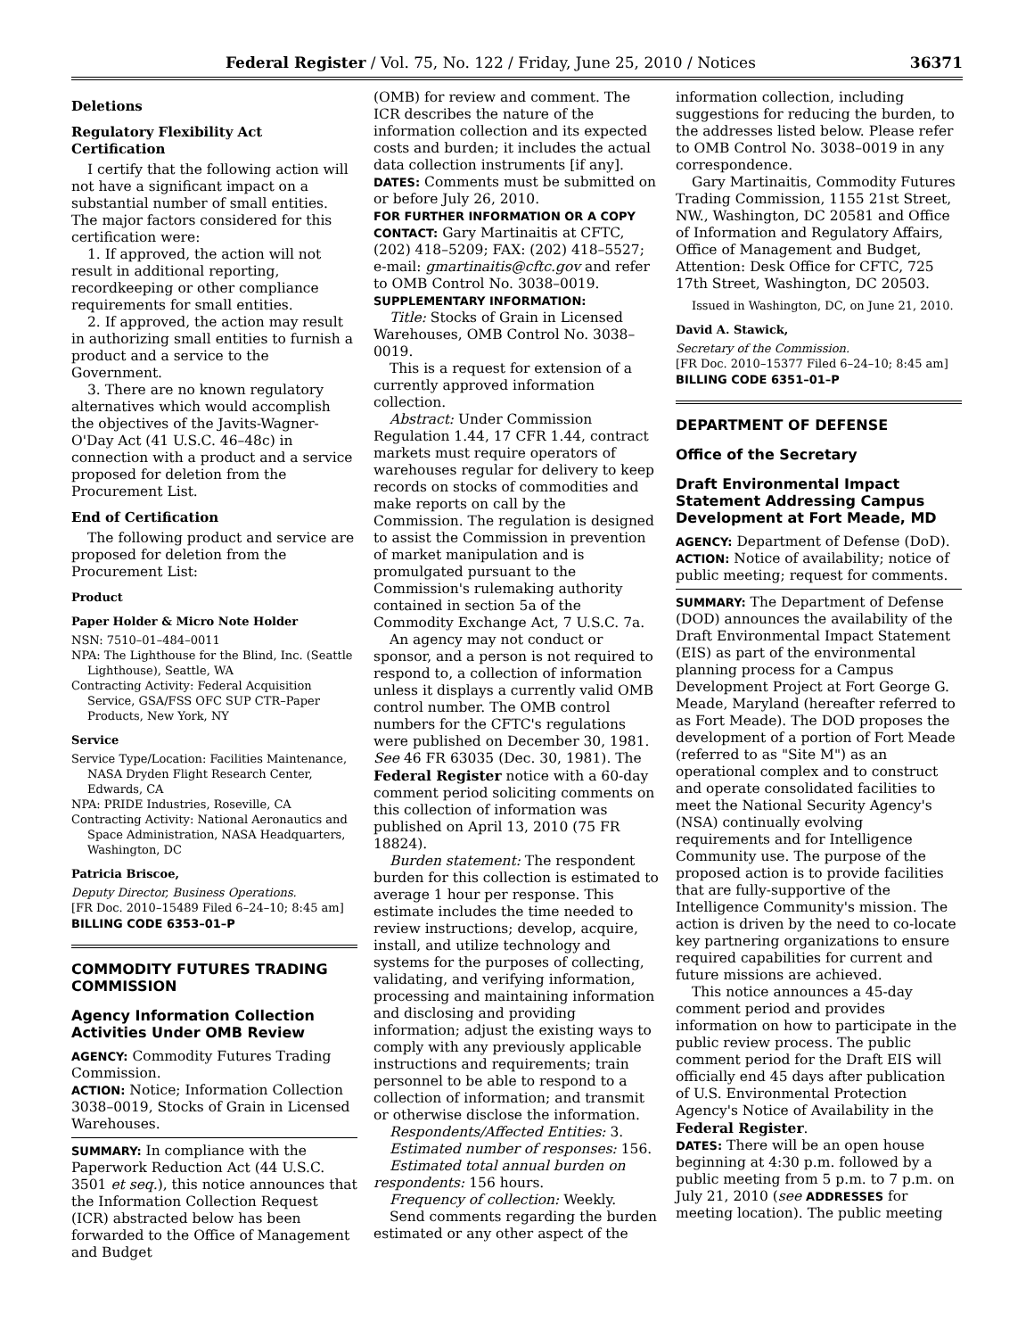Federal Register / Vol. 75, No. 122 / Friday, June 25, 2010 / Notices 36371
Deletions
Regulatory Flexibility Act Certification
I certify that the following action will not have a significant impact on a substantial number of small entities. The major factors considered for this certification were:
1. If approved, the action will not result in additional reporting, recordkeeping or other compliance requirements for small entities.
2. If approved, the action may result in authorizing small entities to furnish a product and a service to the Government.
3. There are no known regulatory alternatives which would accomplish the objectives of the Javits-Wagner-O'Day Act (41 U.S.C. 46–48c) in connection with a product and a service proposed for deletion from the Procurement List.
End of Certification
The following product and service are proposed for deletion from the Procurement List:
Product
Paper Holder & Micro Note Holder
NSN: 7510–01–484–0011
NPA: The Lighthouse for the Blind, Inc. (Seattle Lighthouse), Seattle, WA
Contracting Activity: Federal Acquisition Service, GSA/FSS OFC SUP CTR–Paper Products, New York, NY
Service
Service Type/Location: Facilities Maintenance, NASA Dryden Flight Research Center, Edwards, CA
NPA: PRIDE Industries, Roseville, CA
Contracting Activity: National Aeronautics and Space Administration, NASA Headquarters, Washington, DC
Patricia Briscoe,
Deputy Director, Business Operations.
[FR Doc. 2010–15489 Filed 6–24–10; 8:45 am]
BILLING CODE 6353–01–P
COMMODITY FUTURES TRADING COMMISSION
Agency Information Collection Activities Under OMB Review
AGENCY: Commodity Futures Trading Commission.
ACTION: Notice; Information Collection 3038–0019, Stocks of Grain in Licensed Warehouses.
SUMMARY: In compliance with the Paperwork Reduction Act (44 U.S.C. 3501 et seq.), this notice announces that the Information Collection Request (ICR) abstracted below has been forwarded to the Office of Management and Budget
(OMB) for review and comment. The ICR describes the nature of the information collection and its expected costs and burden; it includes the actual data collection instruments [if any].
DATES: Comments must be submitted on or before July 26, 2010.
FOR FURTHER INFORMATION OR A COPY CONTACT: Gary Martinaitis at CFTC, (202) 418–5209; FAX: (202) 418–5527; e-mail: gmartinaitis@cftc.gov and refer to OMB Control No. 3038–0019.
SUPPLEMENTARY INFORMATION:
Title: Stocks of Grain in Licensed Warehouses, OMB Control No. 3038–0019.
This is a request for extension of a currently approved information collection.
Abstract: Under Commission Regulation 1.44, 17 CFR 1.44, contract markets must require operators of warehouses regular for delivery to keep records on stocks of commodities and make reports on call by the Commission. The regulation is designed to assist the Commission in prevention of market manipulation and is promulgated pursuant to the Commission's rulemaking authority contained in section 5a of the Commodity Exchange Act, 7 U.S.C. 7a.
An agency may not conduct or sponsor, and a person is not required to respond to, a collection of information unless it displays a currently valid OMB control number. The OMB control numbers for the CFTC's regulations were published on December 30, 1981. See 46 FR 63035 (Dec. 30, 1981). The Federal Register notice with a 60-day comment period soliciting comments on this collection of information was published on April 13, 2010 (75 FR 18824).
Burden statement: The respondent burden for this collection is estimated to average 1 hour per response. This estimate includes the time needed to review instructions; develop, acquire, install, and utilize technology and systems for the purposes of collecting, validating, and verifying information, processing and maintaining information and disclosing and providing information; adjust the existing ways to comply with any previously applicable instructions and requirements; train personnel to be able to respond to a collection of information; and transmit or otherwise disclose the information.
Respondents/Affected Entities: 3.
Estimated number of responses: 156.
Estimated total annual burden on respondents: 156 hours.
Frequency of collection: Weekly.
Send comments regarding the burden estimated or any other aspect of the
information collection, including suggestions for reducing the burden, to the addresses listed below. Please refer to OMB Control No. 3038–0019 in any correspondence.
Gary Martinaitis, Commodity Futures Trading Commission, 1155 21st Street, NW., Washington, DC 20581 and Office of Information and Regulatory Affairs, Office of Management and Budget, Attention: Desk Office for CFTC, 725 17th Street, Washington, DC 20503.
Issued in Washington, DC, on June 21, 2010.
David A. Stawick,
Secretary of the Commission.
[FR Doc. 2010–15377 Filed 6–24–10; 8:45 am]
BILLING CODE 6351–01–P
DEPARTMENT OF DEFENSE
Office of the Secretary
Draft Environmental Impact Statement Addressing Campus Development at Fort Meade, MD
AGENCY: Department of Defense (DoD).
ACTION: Notice of availability; notice of public meeting; request for comments.
SUMMARY: The Department of Defense (DOD) announces the availability of the Draft Environmental Impact Statement (EIS) as part of the environmental planning process for a Campus Development Project at Fort George G. Meade, Maryland (hereafter referred to as Fort Meade). The DOD proposes the development of a portion of Fort Meade (referred to as "Site M") as an operational complex and to construct and operate consolidated facilities to meet the National Security Agency's (NSA) continually evolving requirements and for Intelligence Community use. The purpose of the proposed action is to provide facilities that are fully-supportive of the Intelligence Community's mission. The action is driven by the need to co-locate key partnering organizations to ensure required capabilities for current and future missions are achieved.
This notice announces a 45-day comment period and provides information on how to participate in the public review process. The public comment period for the Draft EIS will officially end 45 days after publication of U.S. Environmental Protection Agency's Notice of Availability in the Federal Register.
DATES: There will be an open house beginning at 4:30 p.m. followed by a public meeting from 5 p.m. to 7 p.m. on July 21, 2010 (see ADDRESSES for meeting location). The public meeting